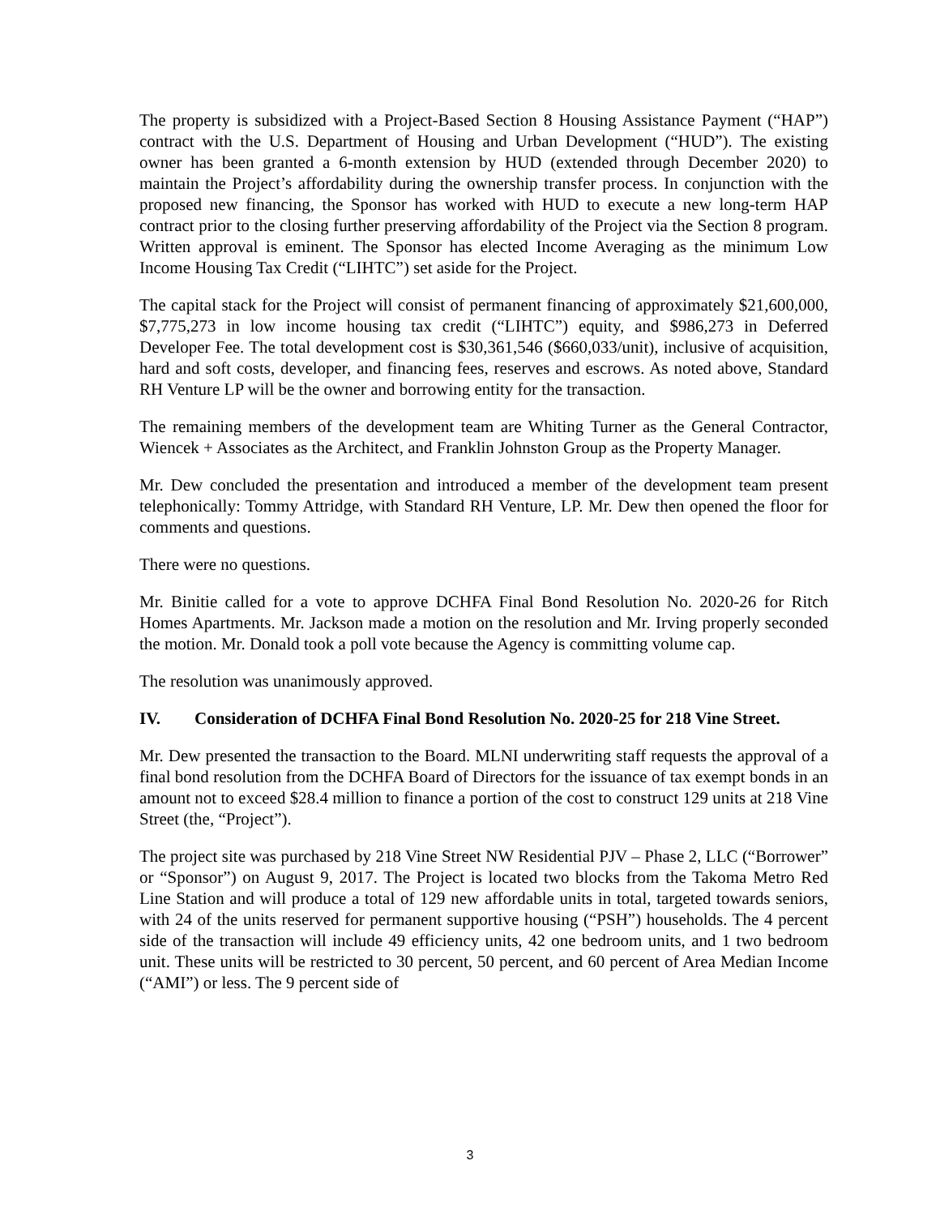The property is subsidized with a Project-Based Section 8 Housing Assistance Payment (“HAP”) contract with the U.S. Department of Housing and Urban Development (“HUD”). The existing owner has been granted a 6-month extension by HUD (extended through December 2020) to maintain the Project’s affordability during the ownership transfer process. In conjunction with the proposed new financing, the Sponsor has worked with HUD to execute a new long-term HAP contract prior to the closing further preserving affordability of the Project via the Section 8 program. Written approval is eminent. The Sponsor has elected Income Averaging as the minimum Low Income Housing Tax Credit (“LIHTC”) set aside for the Project.
The capital stack for the Project will consist of permanent financing of approximately $21,600,000, $7,775,273 in low income housing tax credit (“LIHTC”) equity, and $986,273 in Deferred Developer Fee. The total development cost is $30,361,546 ($660,033/unit), inclusive of acquisition, hard and soft costs, developer, and financing fees, reserves and escrows. As noted above, Standard RH Venture LP will be the owner and borrowing entity for the transaction.
The remaining members of the development team are Whiting Turner as the General Contractor, Wiencek + Associates as the Architect, and Franklin Johnston Group as the Property Manager.
Mr. Dew concluded the presentation and introduced a member of the development team present telephonically: Tommy Attridge, with Standard RH Venture, LP. Mr. Dew then opened the floor for comments and questions.
There were no questions.
Mr. Binitie called for a vote to approve DCHFA Final Bond Resolution No. 2020-26 for Ritch Homes Apartments. Mr. Jackson made a motion on the resolution and Mr. Irving properly seconded the motion. Mr. Donald took a poll vote because the Agency is committing volume cap.
The resolution was unanimously approved.
IV. Consideration of DCHFA Final Bond Resolution No. 2020-25 for 218 Vine Street.
Mr. Dew presented the transaction to the Board. MLNI underwriting staff requests the approval of a final bond resolution from the DCHFA Board of Directors for the issuance of tax exempt bonds in an amount not to exceed $28.4 million to finance a portion of the cost to construct 129 units at 218 Vine Street (the, “Project”).
The project site was purchased by 218 Vine Street NW Residential PJV – Phase 2, LLC (“Borrower” or “Sponsor”) on August 9, 2017. The Project is located two blocks from the Takoma Metro Red Line Station and will produce a total of 129 new affordable units in total, targeted towards seniors, with 24 of the units reserved for permanent supportive housing (“PSH”) households. The 4 percent side of the transaction will include 49 efficiency units, 42 one bedroom units, and 1 two bedroom unit. These units will be restricted to 30 percent, 50 percent, and 60 percent of Area Median Income (“AMI”) or less. The 9 percent side of
3